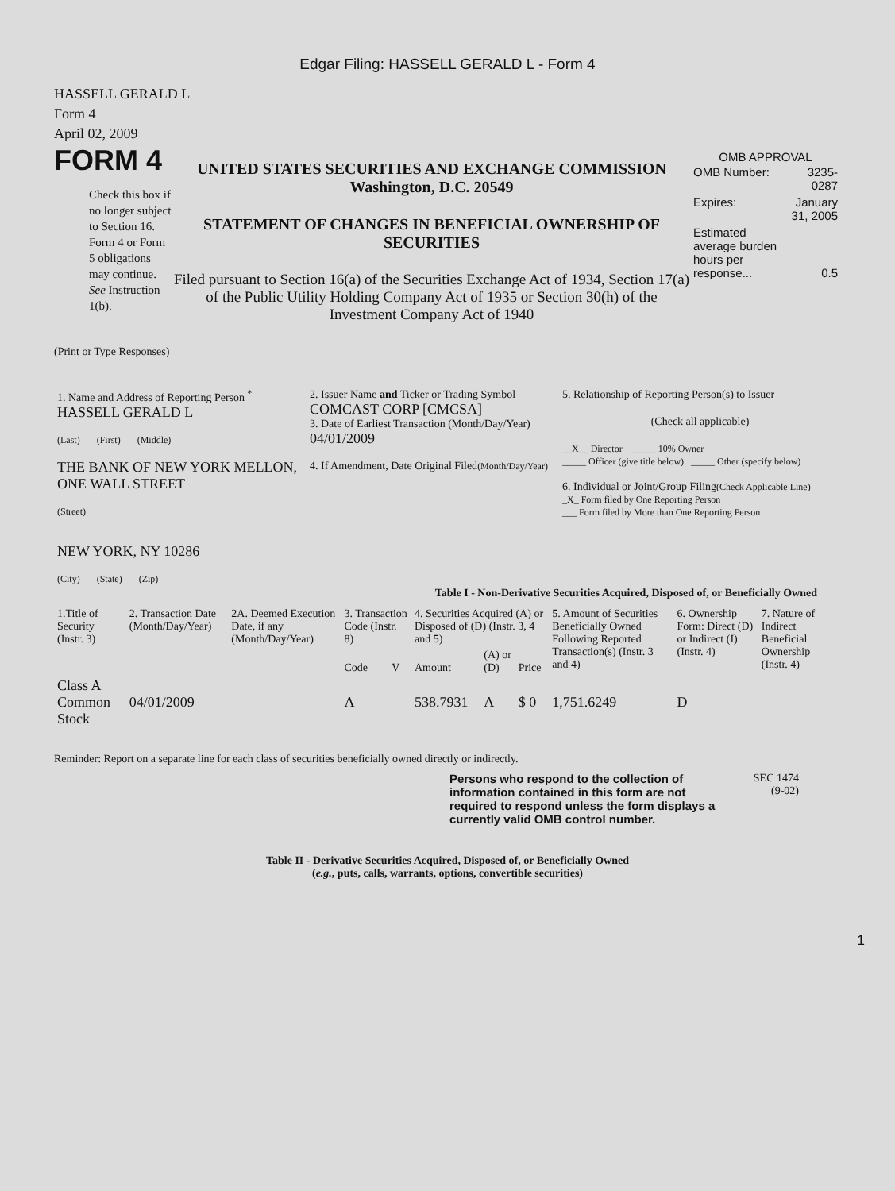Edgar Filing: HASSELL GERALD L - Form 4
HASSELL GERALD L
Form 4
April 02, 2009
FORM 4
Check this box if no longer subject to Section 16. Form 4 or Form 5 obligations may continue. See Instruction 1(b).
UNITED STATES SECURITIES AND EXCHANGE COMMISSION
Washington, D.C. 20549
STATEMENT OF CHANGES IN BENEFICIAL OWNERSHIP OF SECURITIES
Filed pursuant to Section 16(a) of the Securities Exchange Act of 1934, Section 17(a) of the Public Utility Holding Company Act of 1935 or Section 30(h) of the Investment Company Act of 1940
OMB APPROVAL
| OMB Number: | 3235-0287 |
| Expires: | January 31, 2005 |
| Estimated average burden hours per response... | 0.5 |
(Print or Type Responses)
| 1. Name and Address of Reporting Person <sup>*</sup> HASSELL GERALD L (Last) (First) (Middle) THE BANK OF NEW YORK MELLON, ONE WALL STREET (Street) NEW YORK, NY 10286 (City) (State) (Zip) | 2. Issuer Name and Ticker or Trading Symbol COMCAST CORP [CMCSA] 3. Date of Earliest Transaction (Month/Day/Year) 04/01/2009 4. If Amendment, Date Original Filed (Month/Day/Year) | 5. Relationship of Reporting Person(s) to Issuer (Check all applicable) __X__ Director _____ 10% Owner _____ Officer (give title below) _____ Other (specify below) 6. Individual or Joint/Group Filing (Check Applicable Line) _X_ Form filed by One Reporting Person ___ Form filed by More than One Reporting Person |
Table I - Non-Derivative Securities Acquired, Disposed of, or Beneficially Owned
| 1.Title of Security (Instr. 3) | 2. Transaction Date (Month/Day/Year) | 2A. Deemed Execution Date, if any (Month/Day/Year) | 3. Transaction Code (Instr. 8) | | 4. Securities Acquired (A) or Disposed of (D) (Instr. 3, 4 and 5) | | | 5. Amount of Securities Beneficially Owned Following Reported Transaction(s) (Instr. 3 and 4) | 6. Ownership Form: Direct (D) or Indirect (I) (Instr. 4) | 7. Nature of Indirect Beneficial Ownership (Instr. 4) |
| --- | --- | --- | --- | --- | --- | --- | --- | --- | --- | --- |
| | | | Code | V | Amount | (A) or (D) | Price | | | |
| Class A Common Stock | 04/01/2009 | | A | | 538.7931 | A | $ 0 | 1,751.6249 | D | |
Reminder: Report on a separate line for each class of securities beneficially owned directly or indirectly.
Persons who respond to the collection of information contained in this form are not required to respond unless the form displays a currently valid OMB control number.
SEC 1474
(9-02)
Table II - Derivative Securities Acquired, Disposed of, or Beneficially Owned
(e.g., puts, calls, warrants, options, convertible securities)
1